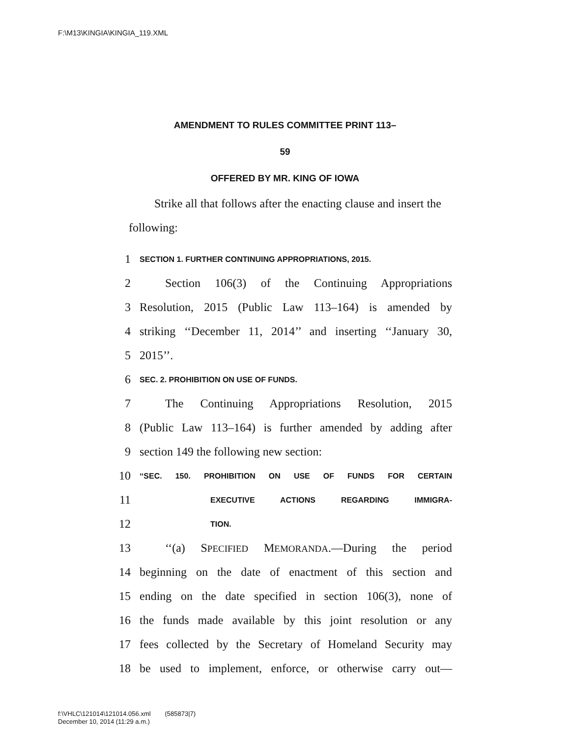F:\M13\KINGIA\KINGIA_119.XML
AMENDMENT TO RULES COMMITTEE PRINT 113–
59
OFFERED BY MR. KING OF IOWA
Strike all that follows after the enacting clause and insert the following:
1 SECTION 1. FURTHER CONTINUING APPROPRIATIONS, 2015.
2 Section 106(3) of the Continuing Appropriations
3 Resolution, 2015 (Public Law 113–164) is amended by
4 striking ‘‘December 11, 2014’’ and inserting ‘‘January 30,
5 2015’’.
6 SEC. 2. PROHIBITION ON USE OF FUNDS.
7 The Continuing Appropriations Resolution, 2015
8 (Public Law 113–164) is further amended by adding after
9 section 149 the following new section:
10 ‘‘SEC. 150. PROHIBITION ON USE OF FUNDS FOR CERTAIN
11 EXECUTIVE ACTIONS REGARDING IMMIGRA-
12 TION.
13 ‘‘(a) SPECIFIED MEMORANDA.—During the period
14 beginning on the date of enactment of this section and
15 ending on the date specified in section 106(3), none of
16 the funds made available by this joint resolution or any
17 fees collected by the Secretary of Homeland Security may
18 be used to implement, enforce, or otherwise carry out—
f:\VHLC\121014\121014.056.xml (585873|7)
December 10, 2014 (11:29 a.m.)